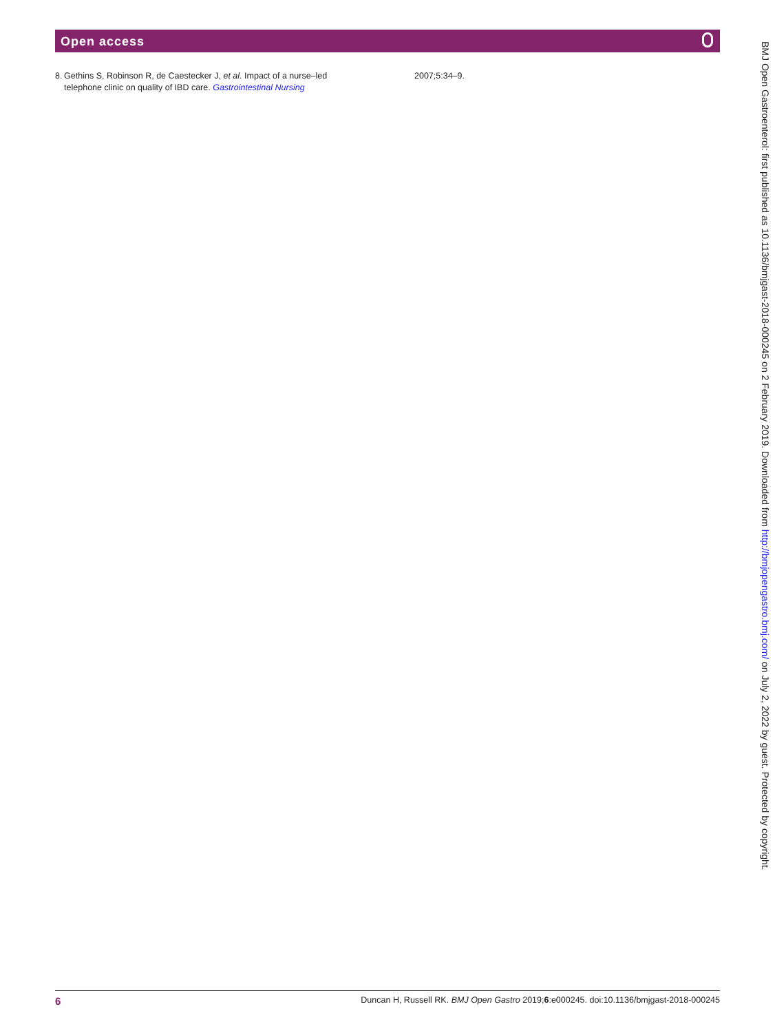Open access
8. Gethins S, Robinson R, de Caestecker J, et al. Impact of a nurse–led telephone clinic on quality of IBD care. Gastrointestinal Nursing
2007;5:34–9.
BMJ Open Gastroenterol: first published as 10.1136/bmjgast-2018-000245 on 2 February 2019. Downloaded from http://bmjopengastro.bmj.com/ on July 2, 2022 by guest. Protected by copyright.
6 Duncan H, Russell RK. BMJ Open Gastro 2019;6:e000245. doi:10.1136/bmjgast-2018-000245